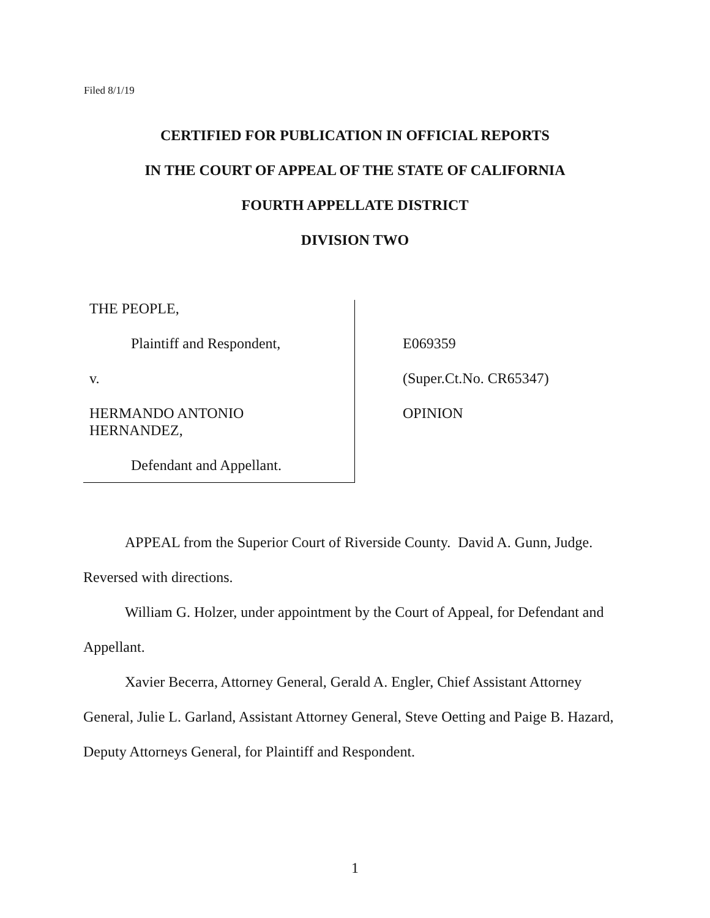Filed 8/1/19
CERTIFIED FOR PUBLICATION IN OFFICIAL REPORTS
IN THE COURT OF APPEAL OF THE STATE OF CALIFORNIA
FOURTH APPELLATE DISTRICT
DIVISION TWO
THE PEOPLE,
Plaintiff and Respondent,
v.
HERMANDO ANTONIO
HERNANDEZ,
Defendant and Appellant.
E069359
(Super.Ct.No. CR65347)
OPINION
APPEAL from the Superior Court of Riverside County. David A. Gunn, Judge. Reversed with directions.
William G. Holzer, under appointment by the Court of Appeal, for Defendant and Appellant.
Xavier Becerra, Attorney General, Gerald A. Engler, Chief Assistant Attorney General, Julie L. Garland, Assistant Attorney General, Steve Oetting and Paige B. Hazard, Deputy Attorneys General, for Plaintiff and Respondent.
1